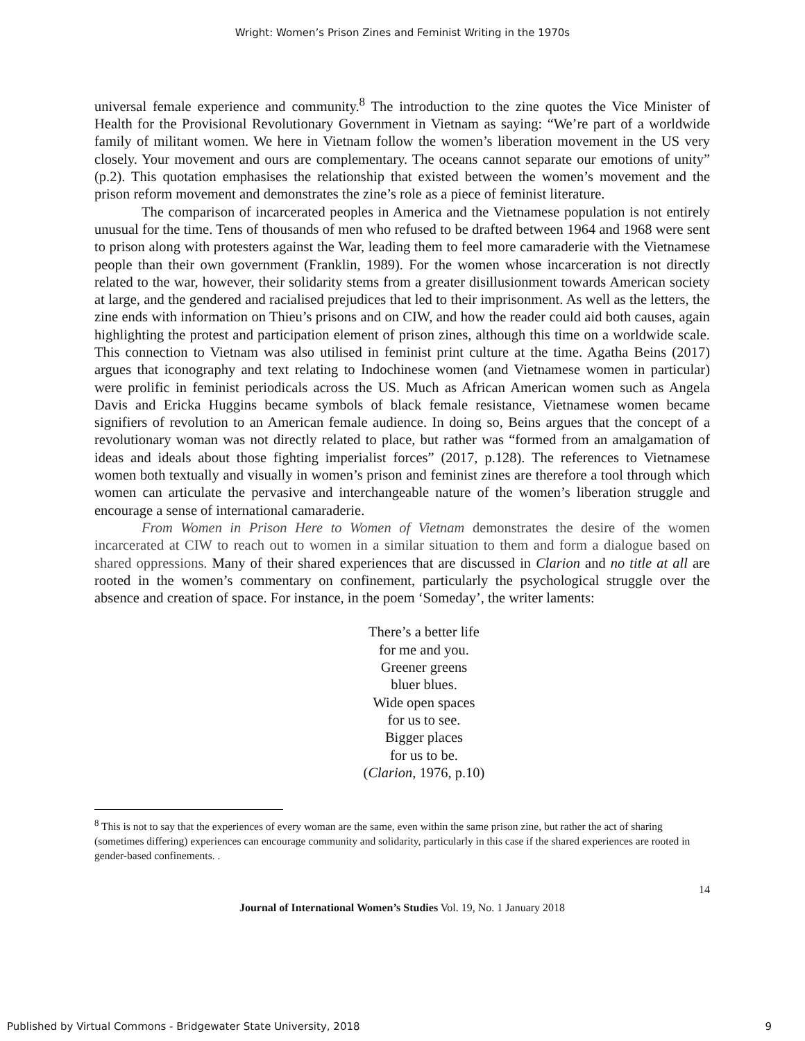Wright: Women’s Prison Zines and Feminist Writing in the 1970s
universal female experience and community.<sup>8</sup> The introduction to the zine quotes the Vice Minister of Health for the Provisional Revolutionary Government in Vietnam as saying: “We’re part of a worldwide family of militant women. We here in Vietnam follow the women’s liberation movement in the US very closely. Your movement and ours are complementary. The oceans cannot separate our emotions of unity” (p.2). This quotation emphasises the relationship that existed between the women’s movement and the prison reform movement and demonstrates the zine’s role as a piece of feminist literature.
The comparison of incarcerated peoples in America and the Vietnamese population is not entirely unusual for the time. Tens of thousands of men who refused to be drafted between 1964 and 1968 were sent to prison along with protesters against the War, leading them to feel more camaraderie with the Vietnamese people than their own government (Franklin, 1989). For the women whose incarceration is not directly related to the war, however, their solidarity stems from a greater disillusionment towards American society at large, and the gendered and racialised prejudices that led to their imprisonment. As well as the letters, the zine ends with information on Thieu’s prisons and on CIW, and how the reader could aid both causes, again highlighting the protest and participation element of prison zines, although this time on a worldwide scale. This connection to Vietnam was also utilised in feminist print culture at the time. Agatha Beins (2017) argues that iconography and text relating to Indochinese women (and Vietnamese women in particular) were prolific in feminist periodicals across the US. Much as African American women such as Angela Davis and Ericka Huggins became symbols of black female resistance, Vietnamese women became signifiers of revolution to an American female audience. In doing so, Beins argues that the concept of a revolutionary woman was not directly related to place, but rather was “formed from an amalgamation of ideas and ideals about those fighting imperialist forces” (2017, p.128). The references to Vietnamese women both textually and visually in women’s prison and feminist zines are therefore a tool through which women can articulate the pervasive and interchangeable nature of the women’s liberation struggle and encourage a sense of international camaraderie.
From Women in Prison Here to Women of Vietnam demonstrates the desire of the women incarcerated at CIW to reach out to women in a similar situation to them and form a dialogue based on shared oppressions. Many of their shared experiences that are discussed in Clarion and no title at all are rooted in the women’s commentary on confinement, particularly the psychological struggle over the absence and creation of space. For instance, in the poem ‘Someday’, the writer laments:
There’s a better life
for me and you.
Greener greens
bluer blues.
Wide open spaces
for us to see.
Bigger places
for us to be.
(Clarion, 1976, p.10)
<sup>8</sup> This is not to say that the experiences of every woman are the same, even within the same prison zine, but rather the act of sharing (sometimes differing) experiences can encourage community and solidarity, particularly in this case if the shared experiences are rooted in gender-based confinements. .
14
Journal of International Women’s Studies Vol. 19, No. 1 January 2018
Published by Virtual Commons - Bridgewater State University, 2018 9